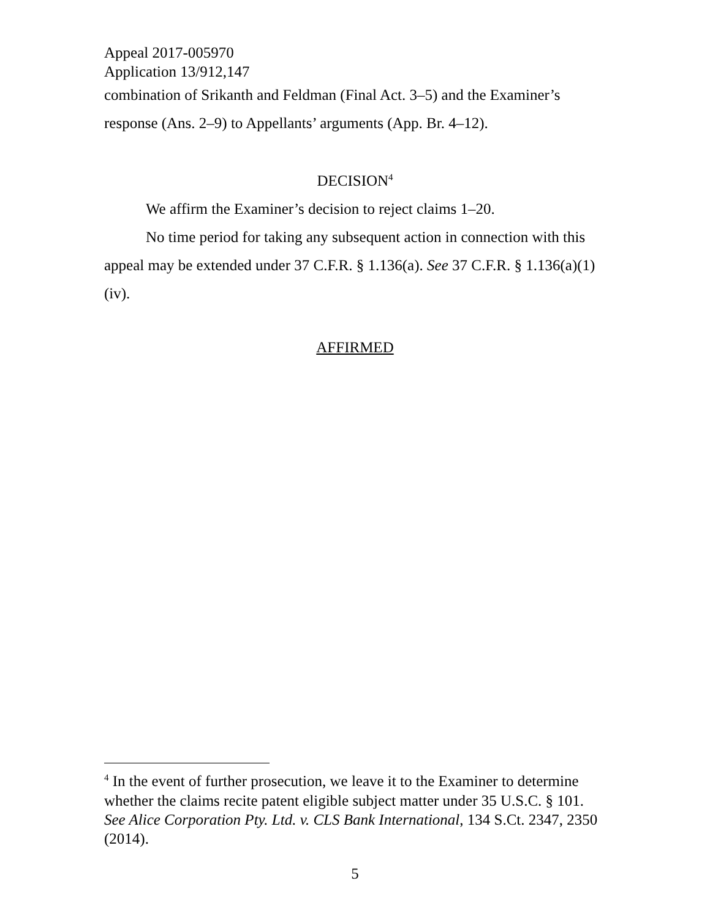Appeal 2017-005970
Application 13/912,147
combination of Srikanth and Feldman (Final Act. 3–5) and the Examiner’s response (Ans. 2–9) to Appellants’ arguments (App. Br. 4–12).
DECISION<sup>4</sup>
We affirm the Examiner’s decision to reject claims 1–20.
No time period for taking any subsequent action in connection with this appeal may be extended under 37 C.F.R. § 1.136(a). See 37 C.F.R. § 1.136(a)(1)(iv).
AFFIRMED
<sup>4</sup> In the event of further prosecution, we leave it to the Examiner to determine whether the claims recite patent eligible subject matter under 35 U.S.C. § 101. See Alice Corporation Pty. Ltd. v. CLS Bank International, 134 S.Ct. 2347, 2350 (2014).
5